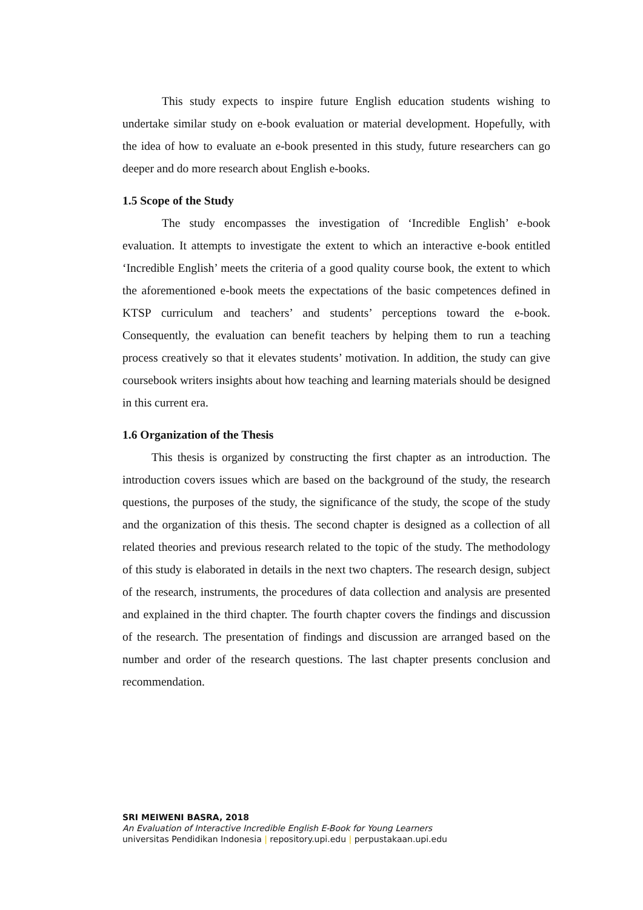This study expects to inspire future English education students wishing to undertake similar study on e-book evaluation or material development. Hopefully, with the idea of how to evaluate an e-book presented in this study, future researchers can go deeper and do more research about English e-books.
1.5 Scope of the Study
The study encompasses the investigation of ‘Incredible English’ e-book evaluation. It attempts to investigate the extent to which an interactive e-book entitled ‘Incredible English’ meets the criteria of a good quality course book, the extent to which the aforementioned e-book meets the expectations of the basic competences defined in KTSP curriculum and teachers’ and students’ perceptions toward the e-book. Consequently, the evaluation can benefit teachers by helping them to run a teaching process creatively so that it elevates students’ motivation. In addition, the study can give coursebook writers insights about how teaching and learning materials should be designed in this current era.
1.6 Organization of the Thesis
This thesis is organized by constructing the first chapter as an introduction. The introduction covers issues which are based on the background of the study, the research questions, the purposes of the study, the significance of the study, the scope of the study and the organization of this thesis. The second chapter is designed as a collection of all related theories and previous research related to the topic of the study. The methodology of this study is elaborated in details in the next two chapters. The research design, subject of the research, instruments, the procedures of data collection and analysis are presented and explained in the third chapter. The fourth chapter covers the findings and discussion of the research. The presentation of findings and discussion are arranged based on the number and order of the research questions. The last chapter presents conclusion and recommendation.
SRI MEIWENI BASRA, 2018
An Evaluation of Interactive Incredible English E-Book for Young Learners
universitas Pendidikan Indonesia | repository.upi.edu | perpustakaan.upi.edu